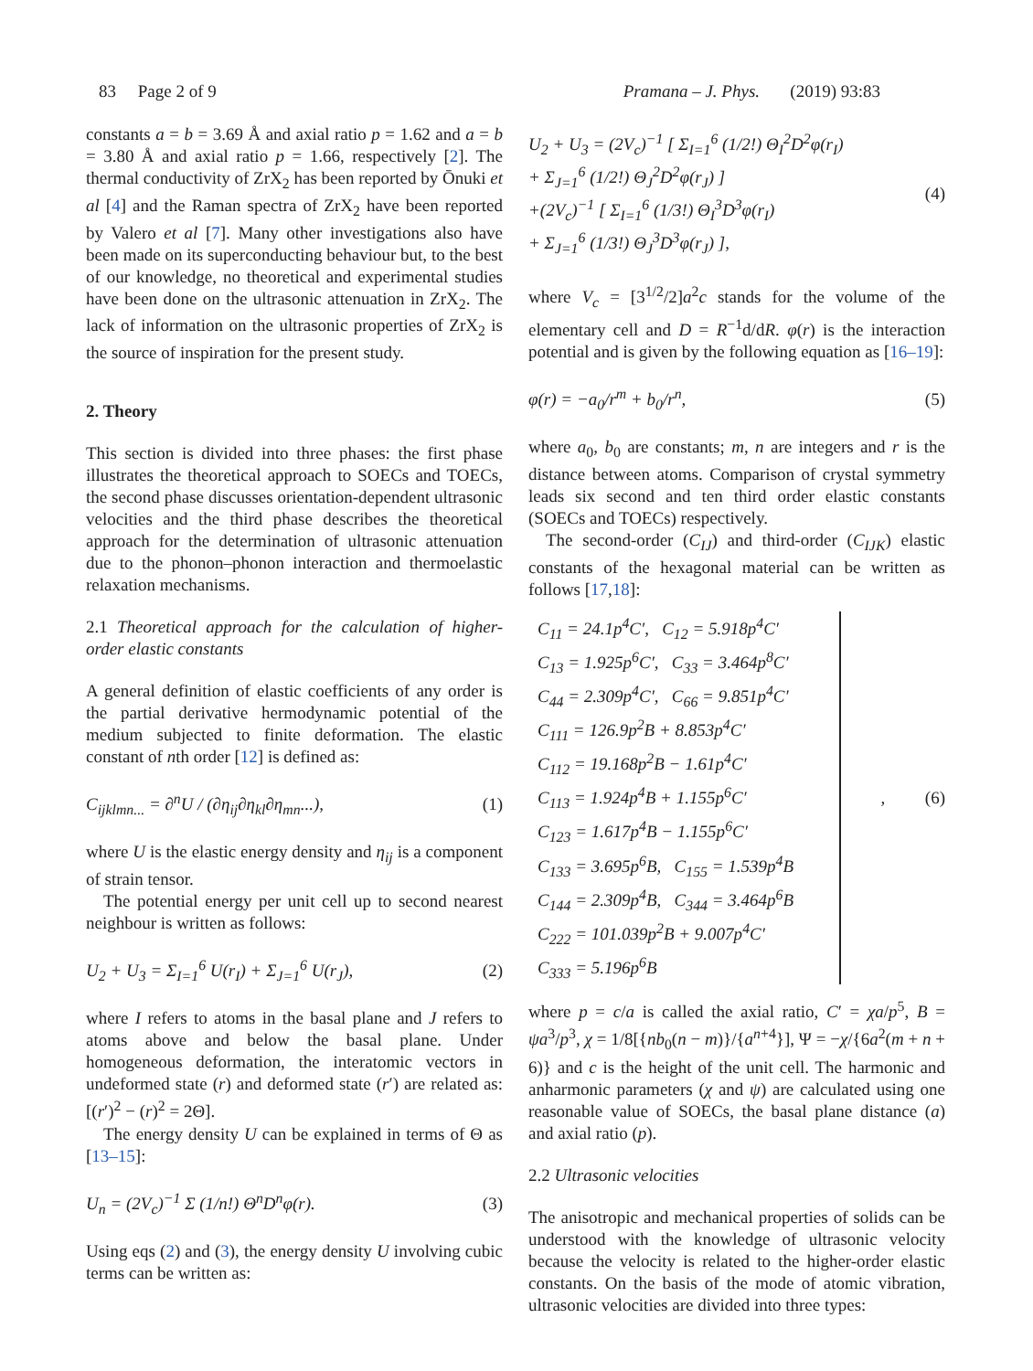83 Page 2 of 9 Pramana – J. Phys. (2019) 93:83
constants a = b = 3.69 Å and axial ratio p = 1.62 and a = b = 3.80 Å and axial ratio p = 1.66, respectively [2]. The thermal conductivity of ZrX<sub>2</sub> has been reported by Ōnuki et al [4] and the Raman spectra of ZrX<sub>2</sub> have been reported by Valero et al [7]. Many other investigations also have been made on its superconducting behaviour but, to the best of our knowledge, no theoretical and experimental studies have been done on the ultrasonic attenuation in ZrX<sub>2</sub>. The lack of information on the ultrasonic properties of ZrX<sub>2</sub> is the source of inspiration for the present study.
2. Theory
This section is divided into three phases: the first phase illustrates the theoretical approach to SOECs and TOECs, the second phase discusses orientation-dependent ultrasonic velocities and the third phase describes the theoretical approach for the determination of ultrasonic attenuation due to the phonon–phonon interaction and thermoelastic relaxation mechanisms.
2.1 Theoretical approach for the calculation of higher-order elastic constants
A general definition of elastic coefficients of any order is the partial derivative hermodynamic potential of the medium subjected to finite deformation. The elastic constant of nth order [12] is defined as:
C<sub>ijklmn...</sub> = ∂<sup>n</sup>U / (∂η<sub>ij</sub>∂η<sub>kl</sub>∂η<sub>mn</sub>...), (1)
where U is the elastic energy density and η<sub>ij</sub> is a component of strain tensor.
The potential energy per unit cell up to second nearest neighbour is written as follows:
U<sub>2</sub> + U<sub>3</sub> = Σ<sub>I=1</sub><sup>6</sup> U(r<sub>I</sub>) + Σ<sub>J=1</sub><sup>6</sup> U(r<sub>J</sub>), (2)
where I refers to atoms in the basal plane and J refers to atoms above and below the basal plane. Under homogeneous deformation, the interatomic vectors in undeformed state (r) and deformed state (r′) are related as: [(r′)<sup>2</sup> − (r)<sup>2</sup> = 2Θ].
The energy density U can be explained in terms of Θ as [13–15]:
U<sub>n</sub> = (2V<sub>c</sub>)<sup>−1</sup> Σ (1/n!) Θ<sup>n</sup>D<sup>n</sup>φ(r). (3)
Using eqs (2) and (3), the energy density U involving cubic terms can be written as:
U<sub>2</sub> + U<sub>3</sub> = (2V<sub>c</sub>)<sup>−1</sup> [ Σ<sub>I=1</sub><sup>6</sup> (1/2!) Θ<sub>I</sub><sup>2</sup>D<sup>2</sup>φ(r<sub>I</sub>)
+ Σ<sub>J=1</sub><sup>6</sup> (1/2!) Θ<sub>J</sub><sup>2</sup>D<sup>2</sup>φ(r<sub>J</sub>) ]
+(2V<sub>c</sub>)<sup>−1</sup> [ Σ<sub>I=1</sub><sup>6</sup> (1/3!) Θ<sub>I</sub><sup>3</sup>D<sup>3</sup>φ(r<sub>I</sub>)
+ Σ<sub>J=1</sub><sup>6</sup> (1/3!) Θ<sub>J</sub><sup>3</sup>D<sup>3</sup>φ(r<sub>J</sub>) ], (4)
where V<sub>c</sub> = [3<sup>1/2</sup>/2]a<sup>2</sup>c stands for the volume of the elementary cell and D = R<sup>−1</sup>d/dR. φ(r) is the interaction potential and is given by the following equation as [16–19]:
φ(r) = −a<sub>0</sub>/r<sup>m</sup> + b<sub>0</sub>/r<sup>n</sup>, (5)
where a<sub>0</sub>, b<sub>0</sub> are constants; m, n are integers and r is the distance between atoms. Comparison of crystal symmetry leads six second and ten third order elastic constants (SOECs and TOECs) respectively.
The second-order (C<sub>IJ</sub>) and third-order (C<sub>IJK</sub>) elastic constants of the hexagonal material can be written as follows [17,18]:
C<sub>11</sub> = 24.1p<sup>4</sup>C′, C<sub>12</sub> = 5.918p<sup>4</sup>C′
C<sub>13</sub> = 1.925p<sup>6</sup>C′, C<sub>33</sub> = 3.464p<sup>8</sup>C′
C<sub>44</sub> = 2.309p<sup>4</sup>C′, C<sub>66</sub> = 9.851p<sup>4</sup>C′
C<sub>111</sub> = 126.9p<sup>2</sup>B + 8.853p<sup>4</sup>C′
C<sub>112</sub> = 19.168p<sup>2</sup>B − 1.61p<sup>4</sup>C′
C<sub>113</sub> = 1.924p<sup>4</sup>B + 1.155p<sup>6</sup>C′
C<sub>123</sub> = 1.617p<sup>4</sup>B − 1.155p<sup>6</sup>C′
C<sub>133</sub> = 3.695p<sup>6</sup>B, C<sub>155</sub> = 1.539p<sup>4</sup>B
C<sub>144</sub> = 2.309p<sup>4</sup>B, C<sub>344</sub> = 3.464p<sup>6</sup>B
C<sub>222</sub> = 101.039p<sup>2</sup>B + 9.007p<sup>4</sup>C′
C<sub>333</sub> = 5.196p<sup>6</sup>B
, (6)
where p = c/a is called the axial ratio, C′ = χa/p<sup>5</sup>, B = ψa<sup>3</sup>/p<sup>3</sup>, χ = 1/8[{nb<sub>0</sub>(n − m)}/{a<sup>n+4</sup>}], Ψ = −χ/{6a<sup>2</sup>(m + n + 6)} and c is the height of the unit cell. The harmonic and anharmonic parameters (χ and ψ) are calculated using one reasonable value of SOECs, the basal plane distance (a) and axial ratio (p).
2.2 Ultrasonic velocities
The anisotropic and mechanical properties of solids can be understood with the knowledge of ultrasonic velocity because the velocity is related to the higher-order elastic constants. On the basis of the mode of atomic vibration, ultrasonic velocities are divided into three types: